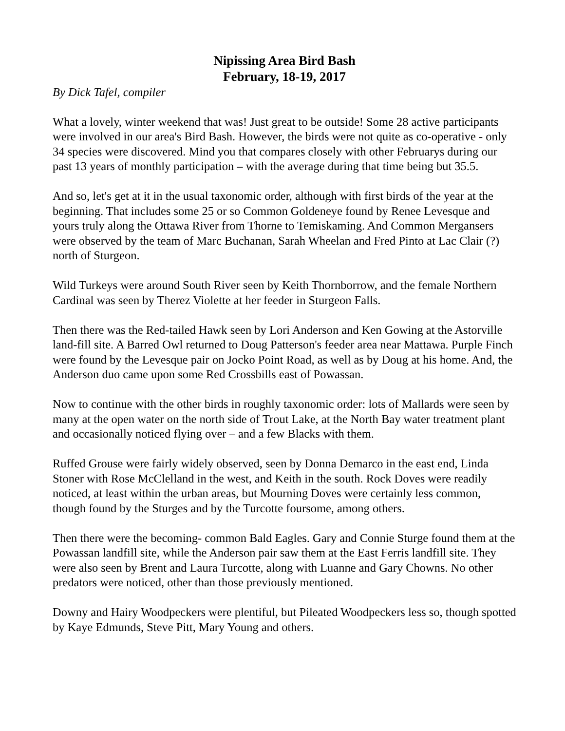Nipissing Area Bird Bash
February, 18-19, 2017
By Dick Tafel, compiler
What a lovely, winter weekend that was! Just great to be outside! Some 28 active participants were involved in our area's Bird Bash. However, the birds were not quite as co-operative - only 34 species were discovered. Mind you that compares closely with other Februarys during our past 13 years of monthly participation – with the average during that time being but 35.5.
And so, let's get at it in the usual taxonomic order, although with first birds of the year at the beginning. That includes some 25 or so Common Goldeneye found by Renee Levesque and yours truly along the Ottawa River from Thorne to Temiskaming. And Common Mergansers were observed by the team of Marc Buchanan, Sarah Wheelan and Fred Pinto at Lac Clair (?) north of Sturgeon.
Wild Turkeys were around South River seen by Keith Thornborrow, and the female Northern Cardinal was seen by Therez Violette at her feeder in Sturgeon Falls.
Then there was the Red-tailed Hawk seen by Lori Anderson and Ken Gowing at the Astorville land-fill site. A Barred Owl returned to Doug Patterson's feeder area near Mattawa. Purple Finch were found by the Levesque pair on Jocko Point Road, as well as by Doug at his home. And, the Anderson duo came upon some Red Crossbills east of Powassan.
Now to continue with the other birds in roughly taxonomic order: lots of Mallards were seen by many at the open water on the north side of Trout Lake, at the North Bay water treatment plant and occasionally noticed flying over – and a few Blacks with them.
Ruffed Grouse were fairly widely observed, seen by Donna Demarco in the east end, Linda Stoner with Rose McClelland in the west, and Keith in the south. Rock Doves were readily noticed, at least within the urban areas, but Mourning Doves were certainly less common, though found by the Sturges and by the Turcotte foursome, among others.
Then there were the becoming- common Bald Eagles. Gary and Connie Sturge found them at the Powassan landfill site, while the Anderson pair saw them at the East Ferris landfill site. They were also seen by Brent and Laura Turcotte, along with Luanne and Gary Chowns. No other predators were noticed, other than those previously mentioned.
Downy and Hairy Woodpeckers were plentiful, but Pileated Woodpeckers less so, though spotted by Kaye Edmunds, Steve Pitt, Mary Young and others.